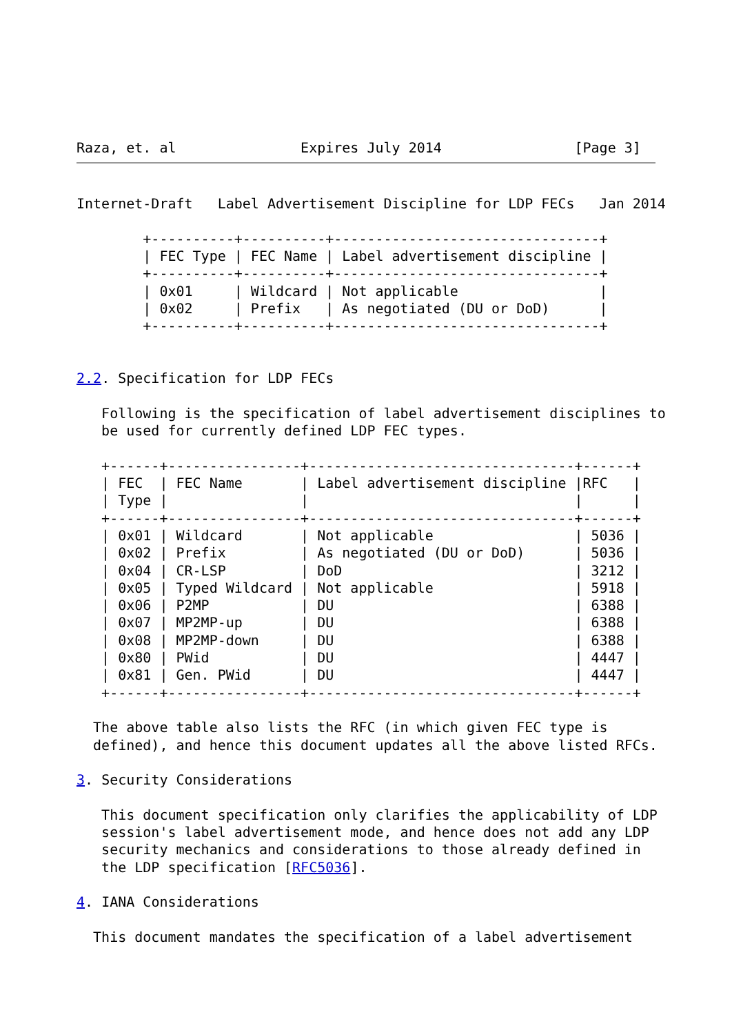Raza, et. al               Expires July 2014                [Page 3]
Internet-Draft   Label Advertisement Discipline for LDP FECs   Jan 2014

        +----------+----------+--------------------------------+
        | FEC Type | FEC Name | Label advertisement discipline |
        +----------+----------+--------------------------------+
        | 0x01     | Wildcard | Not applicable                 |
        | 0x02     | Prefix   | As negotiated (DU or DoD)      |
        +----------+----------+--------------------------------+


2.2. Specification for LDP FECs

   Following is the specification of label advertisement disciplines to
   be used for currently defined LDP FEC types.

   +------+----------------+--------------------------------+------+
   | FEC  | FEC Name       | Label advertisement discipline |RFC   |
   | Type |                |                                |      |
   +------+----------------+--------------------------------+------+
   | 0x01 | Wildcard       | Not applicable                 | 5036 |
   | 0x02 | Prefix         | As negotiated (DU or DoD)      | 5036 |
   | 0x04 | CR-LSP         | DoD                            | 3212 |
   | 0x05 | Typed Wildcard | Not applicable                 | 5918 |
   | 0x06 | P2MP           | DU                             | 6388 |
   | 0x07 | MP2MP-up       | DU                             | 6388 |
   | 0x08 | MP2MP-down     | DU                             | 6388 |
   | 0x80 | PWid           | DU                             | 4447 |
   | 0x81 | Gen. PWid      | DU                             | 4447 |
   +------+----------------+--------------------------------+------+

  The above table also lists the RFC (in which given FEC type is
  defined), and hence this document updates all the above listed RFCs.

3. Security Considerations

   This document specification only clarifies the applicability of LDP
   session's label advertisement mode, and hence does not add any LDP
   security mechanics and considerations to those already defined in
   the LDP specification [RFC5036].

4. IANA Considerations

  This document mandates the specification of a label advertisement